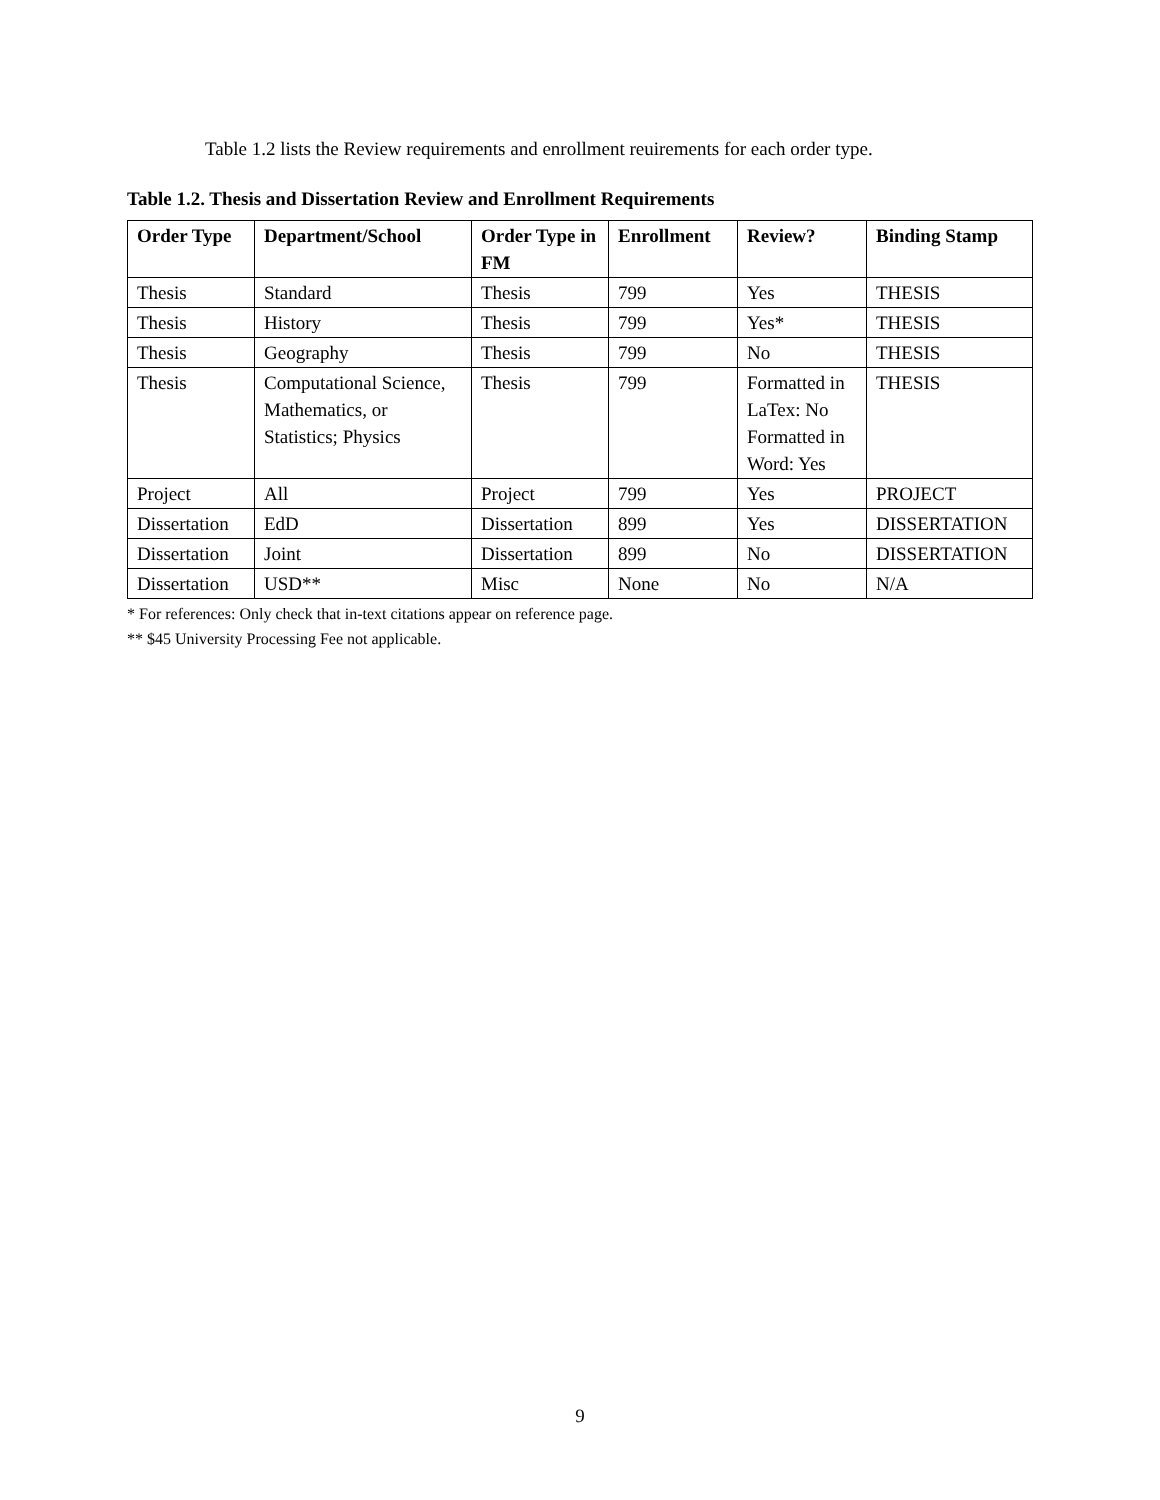Table 1.2 lists the Review requirements and enrollment reuirements for each order type.
Table 1.2. Thesis and Dissertation Review and Enrollment Requirements
| Order Type | Department/School | Order Type in FM | Enrollment | Review? | Binding Stamp |
| --- | --- | --- | --- | --- | --- |
| Thesis | Standard | Thesis | 799 | Yes | THESIS |
| Thesis | History | Thesis | 799 | Yes* | THESIS |
| Thesis | Geography | Thesis | 799 | No | THESIS |
| Thesis | Computational Science, Mathematics, or Statistics; Physics | Thesis | 799 | Formatted in LaTex: No Formatted in Word: Yes | THESIS |
| Project | All | Project | 799 | Yes | PROJECT |
| Dissertation | EdD | Dissertation | 899 | Yes | DISSERTATION |
| Dissertation | Joint | Dissertation | 899 | No | DISSERTATION |
| Dissertation | USD** | Misc | None | No | N/A |
* For references: Only check that in-text citations appear on reference page.
** $45 University Processing Fee not applicable.
9